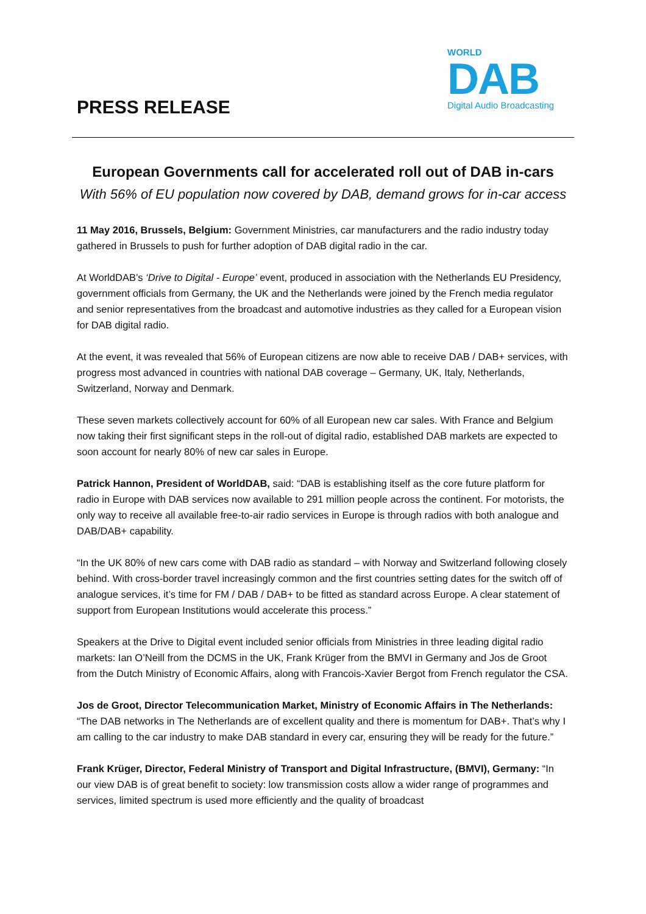PRESS RELEASE
WORLD
DAB
Digital Audio Broadcasting
European Governments call for accelerated roll out of DAB in-cars
With 56% of EU population now covered by DAB, demand grows for in-car access
11 May 2016, Brussels, Belgium: Government Ministries, car manufacturers and the radio industry today gathered in Brussels to push for further adoption of DAB digital radio in the car.
At WorldDAB’s ‘Drive to Digital - Europe’ event, produced in association with the Netherlands EU Presidency, government officials from Germany, the UK and the Netherlands were joined by the French media regulator and senior representatives from the broadcast and automotive industries as they called for a European vision for DAB digital radio.
At the event, it was revealed that 56% of European citizens are now able to receive DAB / DAB+ services, with progress most advanced in countries with national DAB coverage – Germany, UK, Italy, Netherlands, Switzerland, Norway and Denmark.
These seven markets collectively account for 60% of all European new car sales. With France and Belgium now taking their first significant steps in the roll-out of digital radio, established DAB markets are expected to soon account for nearly 80% of new car sales in Europe.
Patrick Hannon, President of WorldDAB, said: “DAB is establishing itself as the core future platform for radio in Europe with DAB services now available to 291 million people across the continent. For motorists, the only way to receive all available free-to-air radio services in Europe is through radios with both analogue and DAB/DAB+ capability.
“In the UK 80% of new cars come with DAB radio as standard – with Norway and Switzerland following closely behind. With cross-border travel increasingly common and the first countries setting dates for the switch off of analogue services, it’s time for FM / DAB / DAB+ to be fitted as standard across Europe. A clear statement of support from European Institutions would accelerate this process.”
Speakers at the Drive to Digital event included senior officials from Ministries in three leading digital radio markets: Ian O’Neill from the DCMS in the UK, Frank Krüger from the BMVI in Germany and Jos de Groot from the Dutch Ministry of Economic Affairs, along with Francois-Xavier Bergot from French regulator the CSA.
Jos de Groot, Director Telecommunication Market, Ministry of Economic Affairs in The Netherlands: “The DAB networks in The Netherlands are of excellent quality and there is momentum for DAB+. That’s why I am calling to the car industry to make DAB standard in every car, ensuring they will be ready for the future.”
Frank Krüger, Director, Federal Ministry of Transport and Digital Infrastructure, (BMVI), Germany: “In our view DAB is of great benefit to society: low transmission costs allow a wider range of programmes and services, limited spectrum is used more efficiently and the quality of broadcast